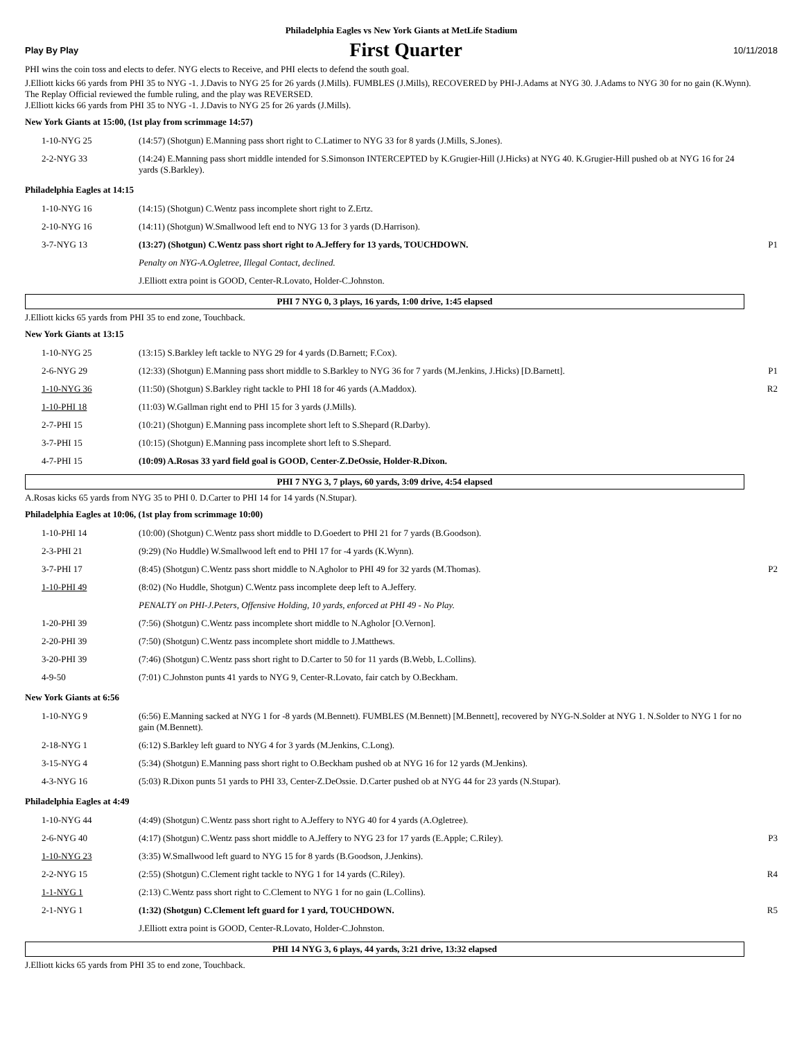Philadelphia Eagles vs New York Giants at MetLife Stadium
Play By Play First Quarter 10/11/2018
PHI wins the coin toss and elects to defer. NYG elects to Receive, and PHI elects to defend the south goal.
J.Elliott kicks 66 yards from PHI 35 to NYG -1. J.Davis to NYG 25 for 26 yards (J.Mills). FUMBLES (J.Mills), RECOVERED by PHI-J.Adams at NYG 30. J.Adams to NYG 30 for no gain (K.Wynn).
The Replay Official reviewed the fumble ruling, and the play was REVERSED.
J.Elliott kicks 66 yards from PHI 35 to NYG -1. J.Davis to NYG 25 for 26 yards (J.Mills).
New York Giants at 15:00, (1st play from scrimmage 14:57)
| 1-10-NYG 25 | (14:57) (Shotgun) E.Manning pass short right to C.Latimer to NYG 33 for 8 yards (J.Mills, S.Jones). | |
| 2-2-NYG 33 | (14:24) E.Manning pass short middle intended for S.Simonson INTERCEPTED by K.Grugier-Hill (J.Hicks) at NYG 40. K.Grugier-Hill pushed ob at NYG 16 for 24 yards (S.Barkley). | |
Philadelphia Eagles at 14:15
| 1-10-NYG 16 | (14:15) (Shotgun) C.Wentz pass incomplete short right to Z.Ertz. | |
| 2-10-NYG 16 | (14:11) (Shotgun) W.Smallwood left end to NYG 13 for 3 yards (D.Harrison). | |
| 3-7-NYG 13 | (13:27) (Shotgun) C.Wentz pass short right to A.Jeffery for 13 yards, TOUCHDOWN. | P1 |
| | Penalty on NYG-A.Ogletree, Illegal Contact, declined. | |
| | J.Elliott extra point is GOOD, Center-R.Lovato, Holder-C.Johnston. | |
PHI 7 NYG 0, 3 plays, 16 yards, 1:00 drive, 1:45 elapsed
J.Elliott kicks 65 yards from PHI 35 to end zone, Touchback.
New York Giants at 13:15
| 1-10-NYG 25 | (13:15) S.Barkley left tackle to NYG 29 for 4 yards (D.Barnett; F.Cox). | |
| 2-6-NYG 29 | (12:33) (Shotgun) E.Manning pass short middle to S.Barkley to NYG 36 for 7 yards (M.Jenkins, J.Hicks) [D.Barnett]. | P1 |
| 1-10-NYG 36 | (11:50) (Shotgun) S.Barkley right tackle to PHI 18 for 46 yards (A.Maddox). | R2 |
| 1-10-PHI 18 | (11:03) W.Gallman right end to PHI 15 for 3 yards (J.Mills). | |
| 2-7-PHI 15 | (10:21) (Shotgun) E.Manning pass incomplete short left to S.Shepard (R.Darby). | |
| 3-7-PHI 15 | (10:15) (Shotgun) E.Manning pass incomplete short left to S.Shepard. | |
| 4-7-PHI 15 | (10:09) A.Rosas 33 yard field goal is GOOD, Center-Z.DeOssie, Holder-R.Dixon. | |
PHI 7 NYG 3, 7 plays, 60 yards, 3:09 drive, 4:54 elapsed
A.Rosas kicks 65 yards from NYG 35 to PHI 0. D.Carter to PHI 14 for 14 yards (N.Stupar).
Philadelphia Eagles at 10:06, (1st play from scrimmage 10:00)
| 1-10-PHI 14 | (10:00) (Shotgun) C.Wentz pass short middle to D.Goedert to PHI 21 for 7 yards (B.Goodson). | |
| 2-3-PHI 21 | (9:29) (No Huddle) W.Smallwood left end to PHI 17 for -4 yards (K.Wynn). | |
| 3-7-PHI 17 | (8:45) (Shotgun) C.Wentz pass short middle to N.Agholor to PHI 49 for 32 yards (M.Thomas). | P2 |
| 1-10-PHI 49 | (8:02) (No Huddle, Shotgun) C.Wentz pass incomplete deep left to A.Jeffery. | |
| | PENALTY on PHI-J.Peters, Offensive Holding, 10 yards, enforced at PHI 49 - No Play. | |
| 1-20-PHI 39 | (7:56) (Shotgun) C.Wentz pass incomplete short middle to N.Agholor [O.Vernon]. | |
| 2-20-PHI 39 | (7:50) (Shotgun) C.Wentz pass incomplete short middle to J.Matthews. | |
| 3-20-PHI 39 | (7:46) (Shotgun) C.Wentz pass short right to D.Carter to 50 for 11 yards (B.Webb, L.Collins). | |
| 4-9-50 | (7:01) C.Johnston punts 41 yards to NYG 9, Center-R.Lovato, fair catch by O.Beckham. | |
New York Giants at 6:56
| 1-10-NYG 9 | (6:56) E.Manning sacked at NYG 1 for -8 yards (M.Bennett). FUMBLES (M.Bennett) [M.Bennett], recovered by NYG-N.Solder at NYG 1. N.Solder to NYG 1 for no gain (M.Bennett). | |
| 2-18-NYG 1 | (6:12) S.Barkley left guard to NYG 4 for 3 yards (M.Jenkins, C.Long). | |
| 3-15-NYG 4 | (5:34) (Shotgun) E.Manning pass short right to O.Beckham pushed ob at NYG 16 for 12 yards (M.Jenkins). | |
| 4-3-NYG 16 | (5:03) R.Dixon punts 51 yards to PHI 33, Center-Z.DeOssie. D.Carter pushed ob at NYG 44 for 23 yards (N.Stupar). | |
Philadelphia Eagles at 4:49
| 1-10-NYG 44 | (4:49) (Shotgun) C.Wentz pass short right to A.Jeffery to NYG 40 for 4 yards (A.Ogletree). | |
| 2-6-NYG 40 | (4:17) (Shotgun) C.Wentz pass short middle to A.Jeffery to NYG 23 for 17 yards (E.Apple; C.Riley). | P3 |
| 1-10-NYG 23 | (3:35) W.Smallwood left guard to NYG 15 for 8 yards (B.Goodson, J.Jenkins). | |
| 2-2-NYG 15 | (2:55) (Shotgun) C.Clement right tackle to NYG 1 for 14 yards (C.Riley). | R4 |
| 1-1-NYG 1 | (2:13) C.Wentz pass short right to C.Clement to NYG 1 for no gain (L.Collins). | |
| 2-1-NYG 1 | (1:32) (Shotgun) C.Clement left guard for 1 yard, TOUCHDOWN. | R5 |
| | J.Elliott extra point is GOOD, Center-R.Lovato, Holder-C.Johnston. | |
PHI 14 NYG 3, 6 plays, 44 yards, 3:21 drive, 13:32 elapsed
J.Elliott kicks 65 yards from PHI 35 to end zone, Touchback.